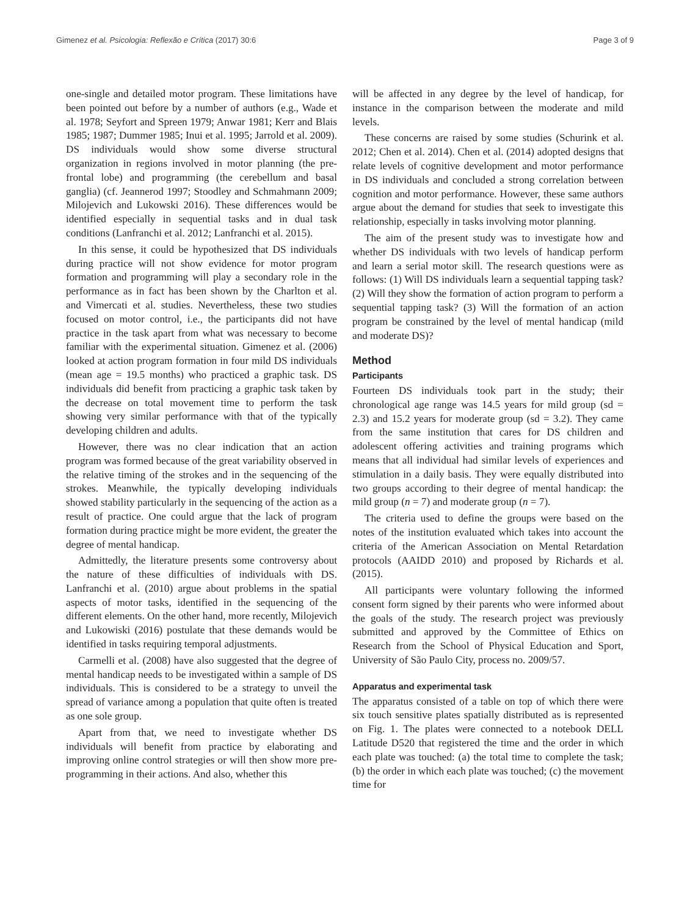Gimenez et al. Psicologia: Reflexão e Crítica (2017) 30:6 Page 3 of 9
one-single and detailed motor program. These limitations have been pointed out before by a number of authors (e.g., Wade et al. 1978; Seyfort and Spreen 1979; Anwar 1981; Kerr and Blais 1985; 1987; Dummer 1985; Inui et al. 1995; Jarrold et al. 2009). DS individuals would show some diverse structural organization in regions involved in motor planning (the pre-frontal lobe) and programming (the cerebellum and basal ganglia) (cf. Jeannerod 1997; Stoodley and Schmahmann 2009; Milojevich and Lukowski 2016). These differences would be identified especially in sequential tasks and in dual task conditions (Lanfranchi et al. 2012; Lanfranchi et al. 2015).
In this sense, it could be hypothesized that DS individuals during practice will not show evidence for motor program formation and programming will play a secondary role in the performance as in fact has been shown by the Charlton et al. and Vimercati et al. studies. Nevertheless, these two studies focused on motor control, i.e., the participants did not have practice in the task apart from what was necessary to become familiar with the experimental situation. Gimenez et al. (2006) looked at action program formation in four mild DS individuals (mean age = 19.5 months) who practiced a graphic task. DS individuals did benefit from practicing a graphic task taken by the decrease on total movement time to perform the task showing very similar performance with that of the typically developing children and adults.
However, there was no clear indication that an action program was formed because of the great variability observed in the relative timing of the strokes and in the sequencing of the strokes. Meanwhile, the typically developing individuals showed stability particularly in the sequencing of the action as a result of practice. One could argue that the lack of program formation during practice might be more evident, the greater the degree of mental handicap.
Admittedly, the literature presents some controversy about the nature of these difficulties of individuals with DS. Lanfranchi et al. (2010) argue about problems in the spatial aspects of motor tasks, identified in the sequencing of the different elements. On the other hand, more recently, Milojevich and Lukowiski (2016) postulate that these demands would be identified in tasks requiring temporal adjustments.
Carmelli et al. (2008) have also suggested that the degree of mental handicap needs to be investigated within a sample of DS individuals. This is considered to be a strategy to unveil the spread of variance among a population that quite often is treated as one sole group.
Apart from that, we need to investigate whether DS individuals will benefit from practice by elaborating and improving online control strategies or will then show more pre-programming in their actions. And also, whether this
will be affected in any degree by the level of handicap, for instance in the comparison between the moderate and mild levels.
These concerns are raised by some studies (Schurink et al. 2012; Chen et al. 2014). Chen et al. (2014) adopted designs that relate levels of cognitive development and motor performance in DS individuals and concluded a strong correlation between cognition and motor performance. However, these same authors argue about the demand for studies that seek to investigate this relationship, especially in tasks involving motor planning.
The aim of the present study was to investigate how and whether DS individuals with two levels of handicap perform and learn a serial motor skill. The research questions were as follows: (1) Will DS individuals learn a sequential tapping task? (2) Will they show the formation of action program to perform a sequential tapping task? (3) Will the formation of an action program be constrained by the level of mental handicap (mild and moderate DS)?
Method
Participants
Fourteen DS individuals took part in the study; their chronological age range was 14.5 years for mild group (sd = 2.3) and 15.2 years for moderate group (sd = 3.2). They came from the same institution that cares for DS children and adolescent offering activities and training programs which means that all individual had similar levels of experiences and stimulation in a daily basis. They were equally distributed into two groups according to their degree of mental handicap: the mild group (n = 7) and moderate group (n = 7).
The criteria used to define the groups were based on the notes of the institution evaluated which takes into account the criteria of the American Association on Mental Retardation protocols (AAIDD 2010) and proposed by Richards et al. (2015).
All participants were voluntary following the informed consent form signed by their parents who were informed about the goals of the study. The research project was previously submitted and approved by the Committee of Ethics on Research from the School of Physical Education and Sport, University of São Paulo City, process no. 2009/57.
Apparatus and experimental task
The apparatus consisted of a table on top of which there were six touch sensitive plates spatially distributed as is represented on Fig. 1. The plates were connected to a notebook DELL Latitude D520 that registered the time and the order in which each plate was touched: (a) the total time to complete the task; (b) the order in which each plate was touched; (c) the movement time for